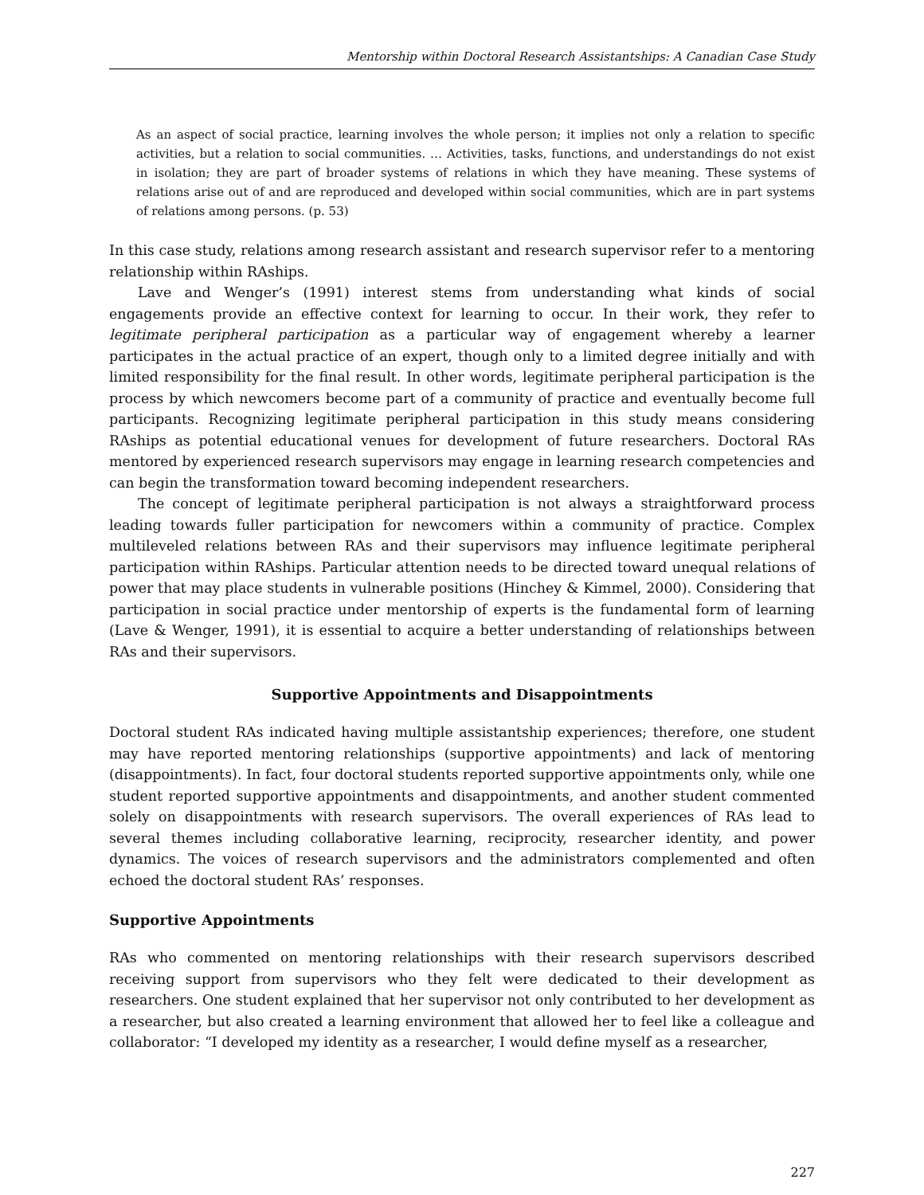Mentorship within Doctoral Research Assistantships: A Canadian Case Study
As an aspect of social practice, learning involves the whole person; it implies not only a relation to specific activities, but a relation to social communities. … Activities, tasks, functions, and understandings do not exist in isolation; they are part of broader systems of relations in which they have meaning. These systems of relations arise out of and are reproduced and developed within social communities, which are in part systems of relations among persons. (p. 53)
In this case study, relations among research assistant and research supervisor refer to a mentoring relationship within RAships.
Lave and Wenger’s (1991) interest stems from understanding what kinds of social engagements provide an effective context for learning to occur. In their work, they refer to legitimate peripheral participation as a particular way of engagement whereby a learner participates in the actual practice of an expert, though only to a limited degree initially and with limited responsibility for the final result. In other words, legitimate peripheral participation is the process by which newcomers become part of a community of practice and eventually become full participants. Recognizing legitimate peripheral participation in this study means considering RAships as potential educational venues for development of future researchers. Doctoral RAs mentored by experienced research supervisors may engage in learning research competencies and can begin the transformation toward becoming independent researchers.
The concept of legitimate peripheral participation is not always a straightforward process leading towards fuller participation for newcomers within a community of practice. Complex multileveled relations between RAs and their supervisors may influence legitimate peripheral participation within RAships. Particular attention needs to be directed toward unequal relations of power that may place students in vulnerable positions (Hinchey & Kimmel, 2000). Considering that participation in social practice under mentorship of experts is the fundamental form of learning (Lave & Wenger, 1991), it is essential to acquire a better understanding of relationships between RAs and their supervisors.
Supportive Appointments and Disappointments
Doctoral student RAs indicated having multiple assistantship experiences; therefore, one student may have reported mentoring relationships (supportive appointments) and lack of mentoring (disappointments). In fact, four doctoral students reported supportive appointments only, while one student reported supportive appointments and disappointments, and another student commented solely on disappointments with research supervisors. The overall experiences of RAs lead to several themes including collaborative learning, reciprocity, researcher identity, and power dynamics. The voices of research supervisors and the administrators complemented and often echoed the doctoral student RAs’ responses.
Supportive Appointments
RAs who commented on mentoring relationships with their research supervisors described receiving support from supervisors who they felt were dedicated to their development as researchers. One student explained that her supervisor not only contributed to her development as a researcher, but also created a learning environment that allowed her to feel like a colleague and collaborator: “I developed my identity as a researcher, I would define myself as a researcher,
227